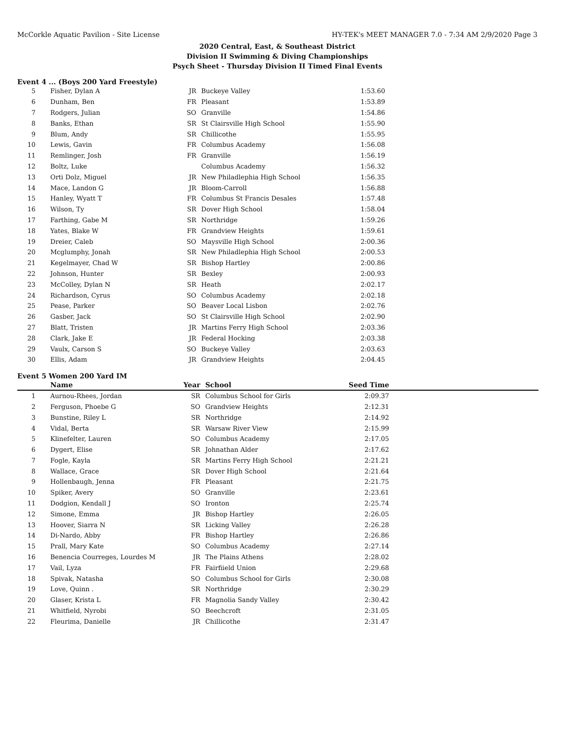McCorkle Aquatic Pavilion - Site License HY-TEK's MEET MANAGER 7.0 - 7:34 AM 2/9/2020 Page 3
2020 Central, East, & Southeast District
Division II Swimming & Diving Championships
Psych Sheet - Thursday Division II Timed Final Events
Event 4 ... (Boys 200 Yard Freestyle)
| 5 | Fisher, Dylan A | JR | Buckeye Valley | 1:53.60 | |
| 6 | Dunham, Ben | FR | Pleasant | 1:53.89 | |
| 7 | Rodgers, Julian | SO | Granville | 1:54.86 | |
| 8 | Banks, Ethan | SR | St Clairsville High School | 1:55.90 | |
| 9 | Blum, Andy | SR | Chillicothe | 1:55.95 | |
| 10 | Lewis, Gavin | FR | Columbus Academy | 1:56.08 | |
| 11 | Remlinger, Josh | FR | Granville | 1:56.19 | |
| 12 | Boltz, Luke | | Columbus Academy | 1:56.32 | |
| 13 | Orti Dolz, Miguel | JR | New Philadlephia High School | 1:56.35 | |
| 14 | Mace, Landon G | JR | Bloom-Carroll | 1:56.88 | |
| 15 | Hanley, Wyatt T | FR | Columbus St Francis Desales | 1:57.48 | |
| 16 | Wilson, Ty | SR | Dover High School | 1:58.04 | |
| 17 | Farthing, Gabe M | SR | Northridge | 1:59.26 | |
| 18 | Yates, Blake W | FR | Grandview Heights | 1:59.61 | |
| 19 | Dreier, Caleb | SO | Maysville High School | 2:00.36 | |
| 20 | Mcglumphy, Jonah | SR | New Philadlephia High School | 2:00.53 | |
| 21 | Kegelmayer, Chad W | SR | Bishop Hartley | 2:00.86 | |
| 22 | Johnson, Hunter | SR | Bexley | 2:00.93 | |
| 23 | McColley, Dylan N | SR | Heath | 2:02.17 | |
| 24 | Richardson, Cyrus | SO | Columbus Academy | 2:02.18 | |
| 25 | Pease, Parker | SO | Beaver Local Lisbon | 2:02.76 | |
| 26 | Gasber, Jack | SO | St Clairsville High School | 2:02.90 | |
| 27 | Blatt, Tristen | JR | Martins Ferry High School | 2:03.36 | |
| 28 | Clark, Jake E | JR | Federal Hocking | 2:03.38 | |
| 29 | Vaulx, Carson S | SO | Buckeye Valley | 2:03.63 | |
| 30 | Ellis, Adam | JR | Grandview Heights | 2:04.45 | |
Event 5 Women 200 Yard IM
| | Name | Year | School | Seed Time | |
| --- | --- | --- | --- | --- | --- |
| 1 | Aurnou-Rhees, Jordan | SR | Columbus School for Girls | 2:09.37 | |
| 2 | Ferguson, Phoebe G | SO | Grandview Heights | 2:12.31 | |
| 3 | Bunstine, Riley L | SR | Northridge | 2:14.92 | |
| 4 | Vidal, Berta | SR | Warsaw River View | 2:15.99 | |
| 5 | Klinefelter, Lauren | SO | Columbus Academy | 2:17.05 | |
| 6 | Dygert, Elise | SR | Johnathan Alder | 2:17.62 | |
| 7 | Fogle, Kayla | SR | Martins Ferry High School | 2:21.21 | |
| 8 | Wallace, Grace | SR | Dover High School | 2:21.64 | |
| 9 | Hollenbaugh, Jenna | FR | Pleasant | 2:21.75 | |
| 10 | Spiker, Avery | SO | Granville | 2:23.61 | |
| 11 | Dodgion, Kendall J | SO | Ironton | 2:25.74 | |
| 12 | Simone, Emma | JR | Bishop Hartley | 2:26.05 | |
| 13 | Hoover, Siarra N | SR | Licking Valley | 2:26.28 | |
| 14 | Di-Nardo, Abby | FR | Bishop Hartley | 2:26.86 | |
| 15 | Prall, Mary Kate | SO | Columbus Academy | 2:27.14 | |
| 16 | Benencia Courreges, Lourdes M | JR | The Plains Athens | 2:28.02 | |
| 17 | Vail, Lyza | FR | Fairfiield Union | 2:29.68 | |
| 18 | Spivak, Natasha | SO | Columbus School for Girls | 2:30.08 | |
| 19 | Love, Quinn . | SR | Northridge | 2:30.29 | |
| 20 | Glaser, Krista L | FR | Magnolia Sandy Valley | 2:30.42 | |
| 21 | Whitfield, Nyrobi | SO | Beechcroft | 2:31.05 | |
| 22 | Fleurima, Danielle | JR | Chillicothe | 2:31.47 | |